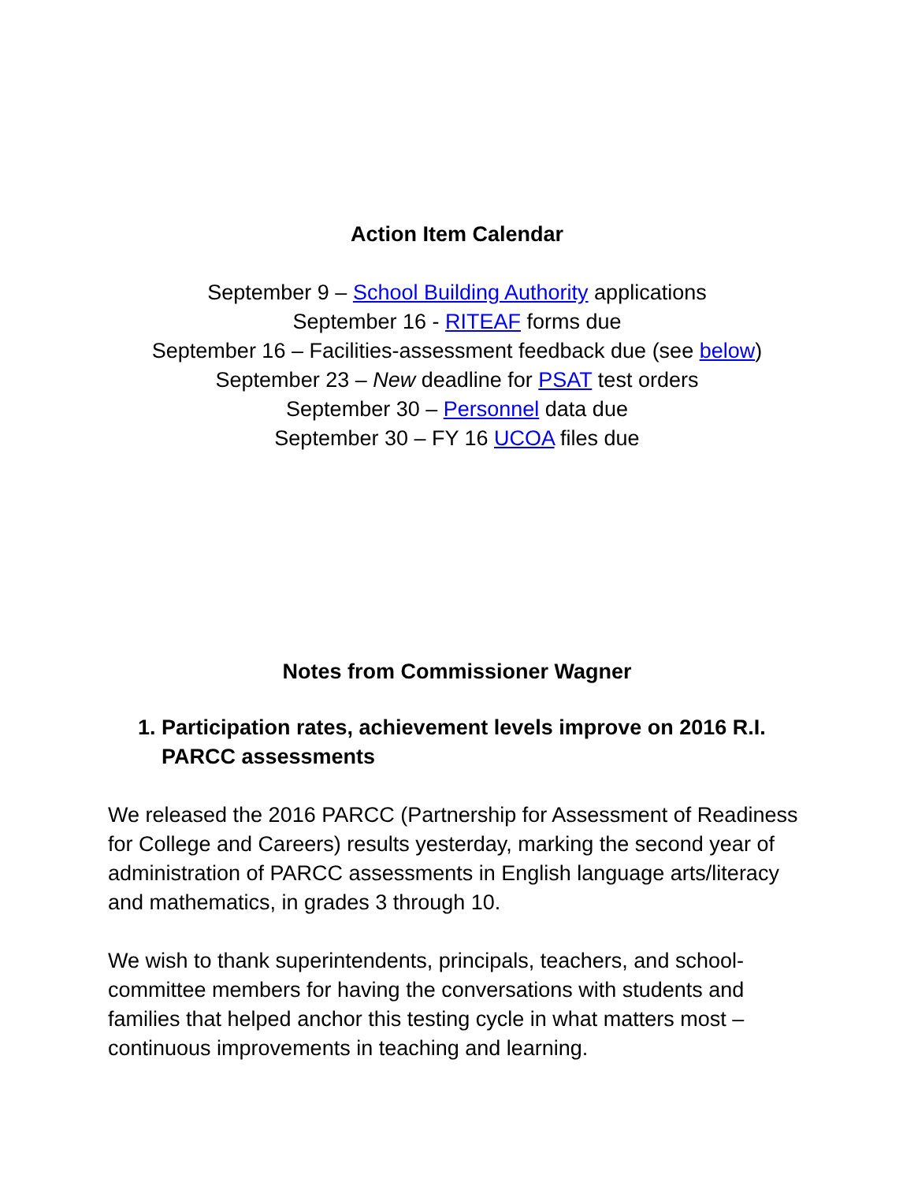Action Item Calendar
September 9 – School Building Authority applications
September 16 - RITEAF forms due
September 16 – Facilities-assessment feedback due (see below)
September 23 – New deadline for PSAT test orders
September 30 – Personnel data due
September 30 – FY 16 UCOA files due
Notes from Commissioner Wagner
1. Participation rates, achievement levels improve on 2016 R.I. PARCC assessments
We released the 2016 PARCC (Partnership for Assessment of Readiness for College and Careers) results yesterday, marking the second year of administration of PARCC assessments in English language arts/literacy and mathematics, in grades 3 through 10.
We wish to thank superintendents, principals, teachers, and school-committee members for having the conversations with students and families that helped anchor this testing cycle in what matters most – continuous improvements in teaching and learning.